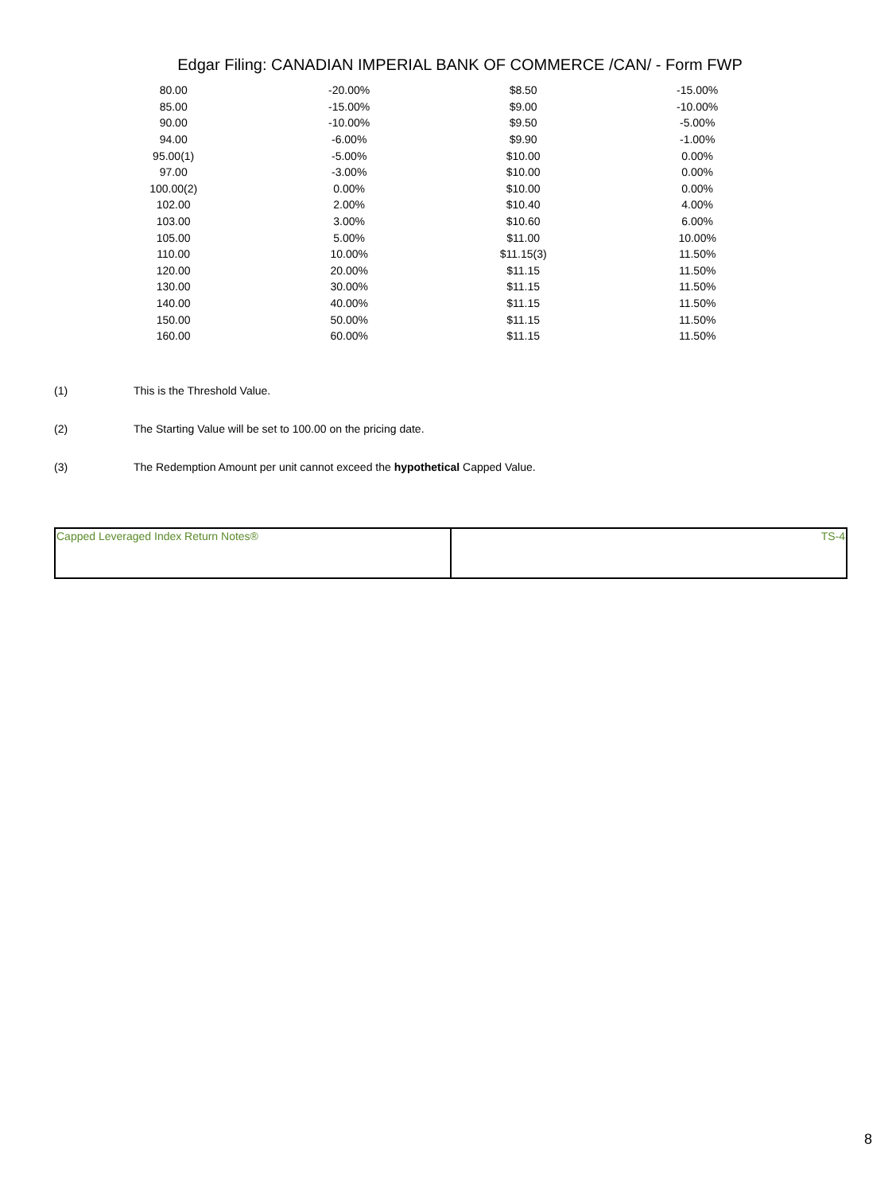Edgar Filing: CANADIAN IMPERIAL BANK OF COMMERCE /CAN/ - Form FWP
| 80.00 | -20.00% | $8.50 | -15.00% |
| 85.00 | -15.00% | $9.00 | -10.00% |
| 90.00 | -10.00% | $9.50 | -5.00% |
| 94.00 | -6.00% | $9.90 | -1.00% |
| 95.00(1) | -5.00% | $10.00 | 0.00% |
| 97.00 | -3.00% | $10.00 | 0.00% |
| 100.00(2) | 0.00% | $10.00 | 0.00% |
| 102.00 | 2.00% | $10.40 | 4.00% |
| 103.00 | 3.00% | $10.60 | 6.00% |
| 105.00 | 5.00% | $11.00 | 10.00% |
| 110.00 | 10.00% | $11.15(3) | 11.50% |
| 120.00 | 20.00% | $11.15 | 11.50% |
| 130.00 | 30.00% | $11.15 | 11.50% |
| 140.00 | 40.00% | $11.15 | 11.50% |
| 150.00 | 50.00% | $11.15 | 11.50% |
| 160.00 | 60.00% | $11.15 | 11.50% |
(1) This is the Threshold Value.
(2) The Starting Value will be set to 100.00 on the pricing date.
(3) The Redemption Amount per unit cannot exceed the hypothetical Capped Value.
| Capped Leveraged Index Return Notes® | TS-4 |
8